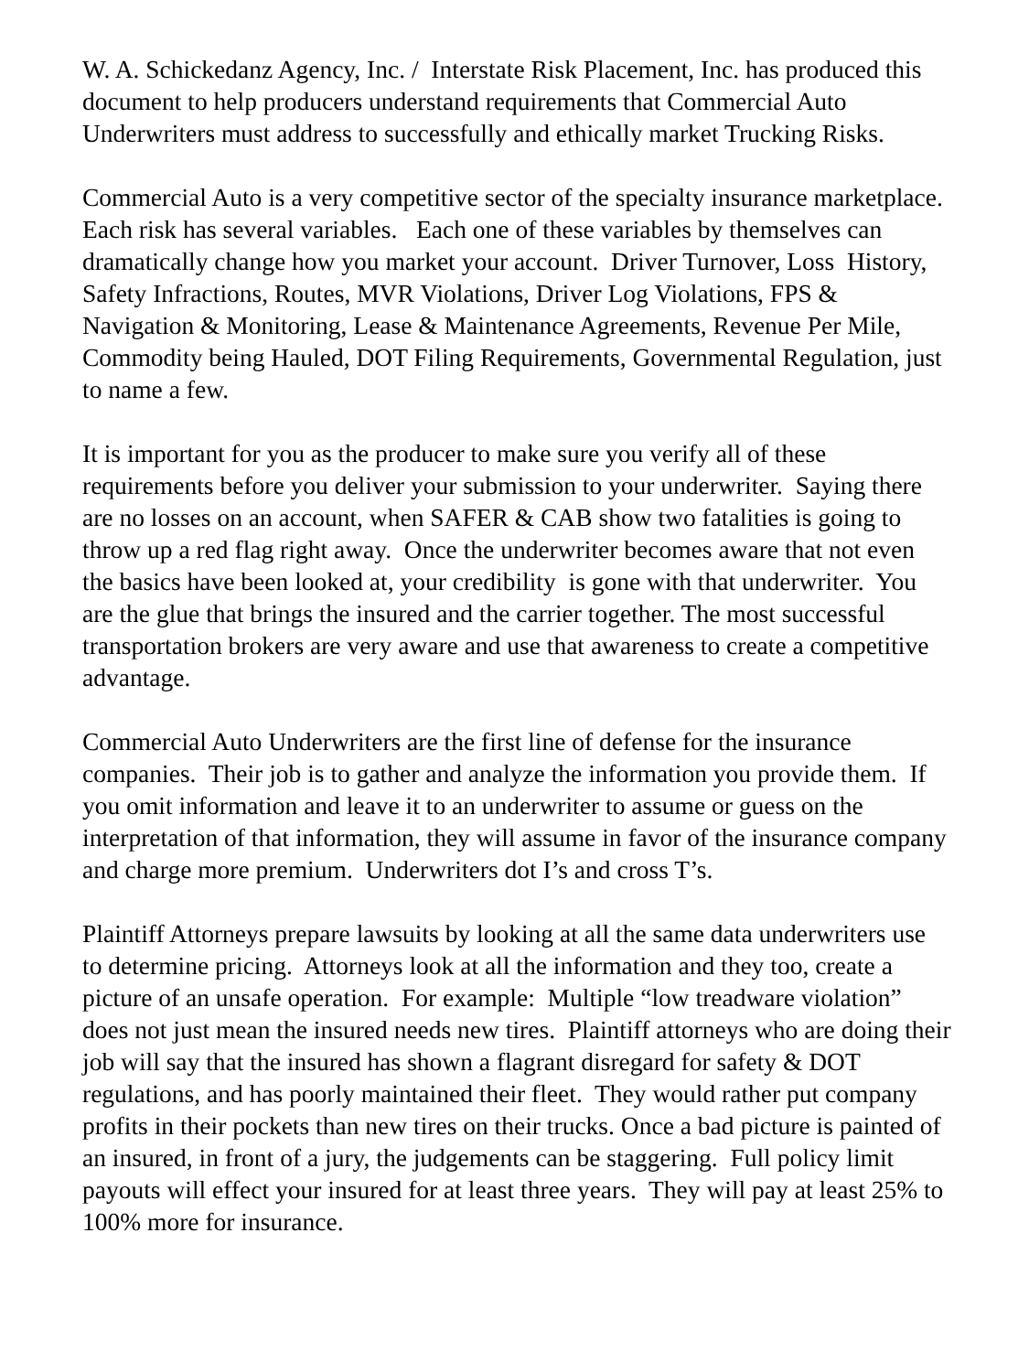W. A. Schickedanz Agency, Inc. / Interstate Risk Placement, Inc. has produced this document to help producers understand requirements that Commercial Auto Underwriters must address to successfully and ethically market Trucking Risks.
Commercial Auto is a very competitive sector of the specialty insurance marketplace. Each risk has several variables. Each one of these variables by themselves can dramatically change how you market your account. Driver Turnover, Loss History, Safety Infractions, Routes, MVR Violations, Driver Log Violations, FPS & Navigation & Monitoring, Lease & Maintenance Agreements, Revenue Per Mile, Commodity being Hauled, DOT Filing Requirements, Governmental Regulation, just to name a few.
It is important for you as the producer to make sure you verify all of these requirements before you deliver your submission to your underwriter. Saying there are no losses on an account, when SAFER & CAB show two fatalities is going to throw up a red flag right away. Once the underwriter becomes aware that not even the basics have been looked at, your credibility is gone with that underwriter. You are the glue that brings the insured and the carrier together. The most successful transportation brokers are very aware and use that awareness to create a competitive advantage.
Commercial Auto Underwriters are the first line of defense for the insurance companies. Their job is to gather and analyze the information you provide them. If you omit information and leave it to an underwriter to assume or guess on the interpretation of that information, they will assume in favor of the insurance company and charge more premium. Underwriters dot I’s and cross T’s.
Plaintiff Attorneys prepare lawsuits by looking at all the same data underwriters use to determine pricing. Attorneys look at all the information and they too, create a picture of an unsafe operation. For example: Multiple “low treadware violation” does not just mean the insured needs new tires. Plaintiff attorneys who are doing their job will say that the insured has shown a flagrant disregard for safety & DOT regulations, and has poorly maintained their fleet. They would rather put company profits in their pockets than new tires on their trucks. Once a bad picture is painted of an insured, in front of a jury, the judgements can be staggering. Full policy limit payouts will effect your insured for at least three years. They will pay at least 25% to 100% more for insurance.